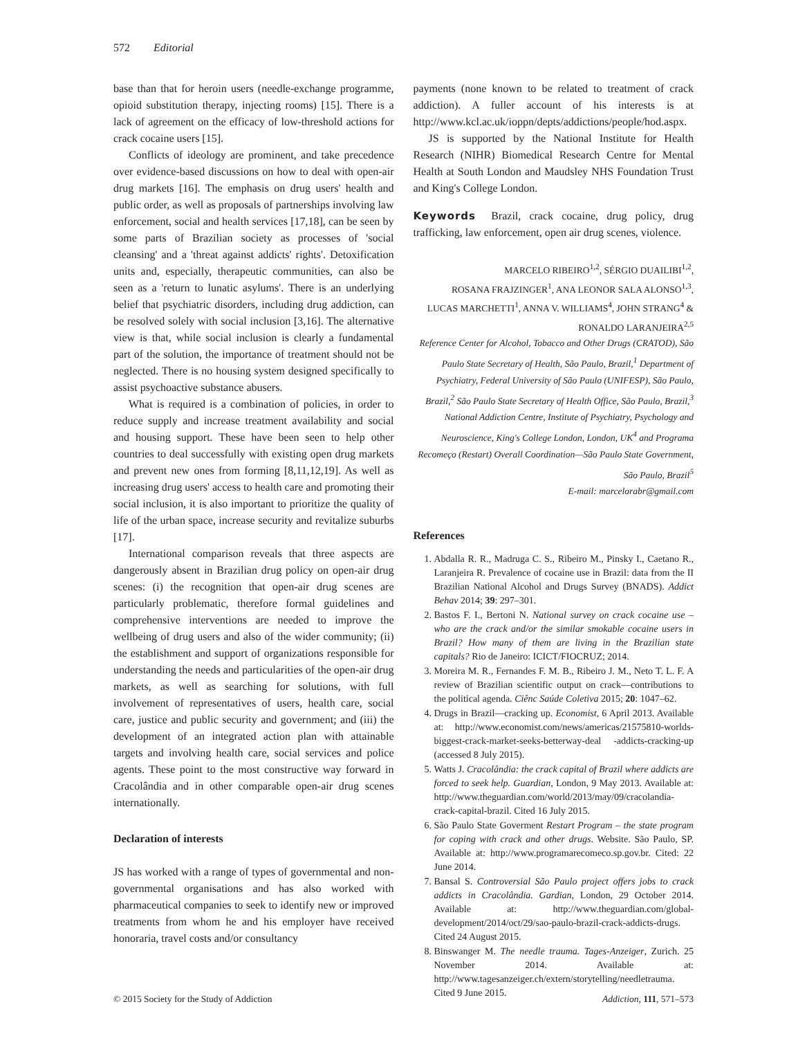572 Editorial
base than that for heroin users (needle-exchange programme, opioid substitution therapy, injecting rooms) [15]. There is a lack of agreement on the efficacy of low-threshold actions for crack cocaine users [15].
Conflicts of ideology are prominent, and take precedence over evidence-based discussions on how to deal with open-air drug markets [16]. The emphasis on drug users' health and public order, as well as proposals of partnerships involving law enforcement, social and health services [17,18], can be seen by some parts of Brazilian society as processes of 'social cleansing' and a 'threat against addicts' rights'. Detoxification units and, especially, therapeutic communities, can also be seen as a 'return to lunatic asylums'. There is an underlying belief that psychiatric disorders, including drug addiction, can be resolved solely with social inclusion [3,16]. The alternative view is that, while social inclusion is clearly a fundamental part of the solution, the importance of treatment should not be neglected. There is no housing system designed specifically to assist psychoactive substance abusers.
What is required is a combination of policies, in order to reduce supply and increase treatment availability and social and housing support. These have been seen to help other countries to deal successfully with existing open drug markets and prevent new ones from forming [8,11,12,19]. As well as increasing drug users' access to health care and promoting their social inclusion, it is also important to prioritize the quality of life of the urban space, increase security and revitalize suburbs [17].
International comparison reveals that three aspects are dangerously absent in Brazilian drug policy on open-air drug scenes: (i) the recognition that open-air drug scenes are particularly problematic, therefore formal guidelines and comprehensive interventions are needed to improve the wellbeing of drug users and also of the wider community; (ii) the establishment and support of organizations responsible for understanding the needs and particularities of the open-air drug markets, as well as searching for solutions, with full involvement of representatives of users, health care, social care, justice and public security and government; and (iii) the development of an integrated action plan with attainable targets and involving health care, social services and police agents. These point to the most constructive way forward in Cracolândia and in other comparable open-air drug scenes internationally.
Declaration of interests
JS has worked with a range of types of governmental and non-governmental organisations and has also worked with pharmaceutical companies to seek to identify new or improved treatments from whom he and his employer have received honoraria, travel costs and/or consultancy
payments (none known to be related to treatment of crack addiction). A fuller account of his interests is at http://www.kcl.ac.uk/ioppn/depts/addictions/people/hod.aspx.
JS is supported by the National Institute for Health Research (NIHR) Biomedical Research Centre for Mental Health at South London and Maudsley NHS Foundation Trust and King's College London.
Keywords Brazil, crack cocaine, drug policy, drug trafficking, law enforcement, open air drug scenes, violence.
MARCELO RIBEIRO<sup>1,2</sup>, SÉRGIO DUAILIBI<sup>1,2</sup>,
ROSANA FRAJZINGER<sup>1</sup>, ANA LEONOR SALA ALONSO<sup>1,3</sup>,
LUCAS MARCHETTI<sup>1</sup>, ANNA V. WILLIAMS<sup>4</sup>, JOHN STRANG<sup>4</sup> &
RONALDO LARANJEIRA<sup>2,5</sup>
Reference Center for Alcohol, Tobacco and Other Drugs (CRATOD), São Paulo State Secretary of Health, São Paulo, Brazil,<sup>1</sup> Department of Psychiatry, Federal University of São Paulo (UNIFESP), São Paulo, Brazil,<sup>2</sup> São Paulo State Secretary of Health Office, São Paulo, Brazil,<sup>3</sup> National Addiction Centre, Institute of Psychiatry, Psychology and Neuroscience, King's College London, London, UK<sup>4</sup> and Programa Recomeço (Restart) Overall Coordination—São Paulo State Government, São Paulo, Brazil<sup>5</sup>
E-mail: marcelorabr@gmail.com
References
1. Abdalla R. R., Madruga C. S., Ribeiro M., Pinsky I., Caetano R., Laranjeira R. Prevalence of cocaine use in Brazil: data from the II Brazilian National Alcohol and Drugs Survey (BNADS). Addict Behav 2014; 39: 297–301.
2. Bastos F. I., Bertoni N. National survey on crack cocaine use – who are the crack and/or the similar smokable cocaine users in Brazil? How many of them are living in the Brazilian state capitals? Rio de Janeiro: ICICT/FIOCRUZ; 2014.
3. Moreira M. R., Fernandes F. M. B., Ribeiro J. M., Neto T. L. F. A review of Brazilian scientific output on crack—contributions to the political agenda. Ciênc Saúde Coletiva 2015; 20: 1047–62.
4. Drugs in Brazil—cracking up. Economist, 6 April 2013. Available at: http://www.economist.com/news/americas/21575810-worlds-biggest-crack-market-seeks-betterway-deal -addicts-cracking-up (accessed 8 July 2015).
5. Watts J. Cracolândia: the crack capital of Brazil where addicts are forced to seek help. Guardian, London, 9 May 2013. Available at: http://www.theguardian.com/world/2013/may/09/cracolandia-crack-capital-brazil. Cited 16 July 2015.
6. São Paulo State Goverment Restart Program – the state program for coping with crack and other drugs. Website. São Paulo, SP. Available at: http://www.programarecomeco.sp.gov.br. Cited: 22 June 2014.
7. Bansal S. Controversial São Paulo project offers jobs to crack addicts in Cracolândia. Gardian, London, 29 October 2014. Available at: http://www.theguardian.com/global-development/2014/oct/29/sao-paulo-brazil-crack-addicts-drugs. Cited 24 August 2015.
8. Binswanger M. The needle trauma. Tages-Anzeiger, Zurich. 25 November 2014. Available at: http://www.tagesanzeiger.ch/extern/storytelling/needletrauma. Cited 9 June 2015.
© 2015 Society for the Study of Addiction Addiction, 111, 571–573